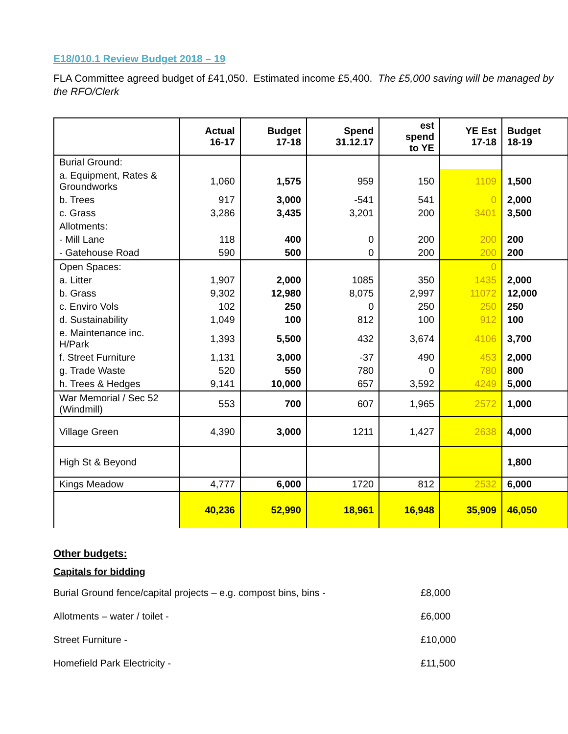E18/010.1 Review Budget 2018 – 19
FLA Committee agreed budget of £41,050. Estimated income £5,400. The £5,000 saving will be managed by the RFO/Clerk
| | Actual 16-17 | Budget 17-18 | Spend 31.12.17 | est spend to YE | YE Est 17-18 | Budget 18-19 |
| --- | --- | --- | --- | --- | --- | --- |
| Burial Ground: | | | | | | |
| a. Equipment, Rates & Groundworks | 1,060 | 1,575 | 959 | 150 | 1109 | 1,500 |
| b. Trees | 917 | 3,000 | -541 | 541 | 0 | 2,000 |
| c. Grass | 3,286 | 3,435 | 3,201 | 200 | 3401 | 3,500 |
| Allotments: | | | | | | |
| - Mill Lane | 118 | 400 | 0 | 200 | 200 | 200 |
| - Gatehouse Road | 590 | 500 | 0 | 200 | 200 | 200 |
| Open Spaces: | | | | | 0 | |
| a. Litter | 1,907 | 2,000 | 1085 | 350 | 1435 | 2,000 |
| b. Grass | 9,302 | 12,980 | 8,075 | 2,997 | 11072 | 12,000 |
| c. Enviro Vols | 102 | 250 | 0 | 250 | 250 | 250 |
| d. Sustainability | 1,049 | 100 | 812 | 100 | 912 | 100 |
| e. Maintenance inc. H/Park | 1,393 | 5,500 | 432 | 3,674 | 4106 | 3,700 |
| f. Street Furniture | 1,131 | 3,000 | -37 | 490 | 453 | 2,000 |
| g. Trade Waste | 520 | 550 | 780 | 0 | 780 | 800 |
| h. Trees & Hedges | 9,141 | 10,000 | 657 | 3,592 | 4249 | 5,000 |
| War Memorial / Sec 52 (Windmill) | 553 | 700 | 607 | 1,965 | 2572 | 1,000 |
| Village Green | 4,390 | 3,000 | 1211 | 1,427 | 2638 | 4,000 |
| High St & Beyond | | | | | | 1,800 |
| Kings Meadow | 4,777 | 6,000 | 1720 | 812 | 2532 | 6,000 |
| | 40,236 | 52,990 | 18,961 | 16,948 | 35,909 | 46,050 |
Other budgets:
Capitals for bidding
Burial Ground fence/capital projects – e.g. compost bins, bins - £8,000
Allotments – water / toilet - £6,000
Street Furniture - £10,000
Homefield Park Electricity - £11,500